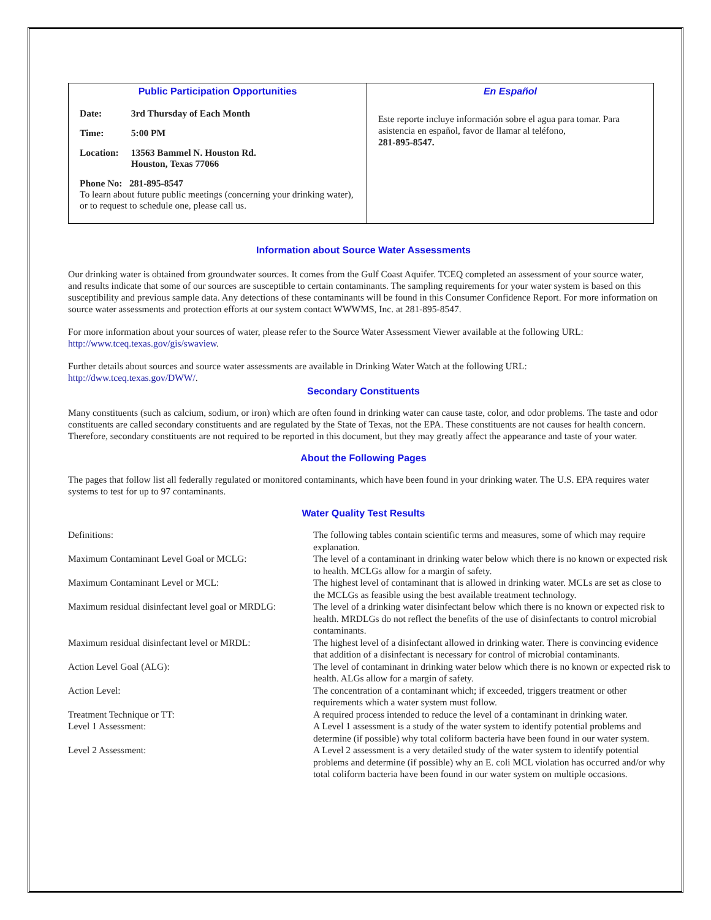| Public Participation Opportunities / Date: / 3rd Thursday of Each Month / / Time: / 5:00 PM / / Location: / 13563 Bammel N. Houston Rd. Houston, Texas 77066 / Phone No: 281-895-8547 To learn about future public meetings (concerning your drinking water), or to request to schedule one, please call us. | En Español Este reporte incluye información sobre el agua para tomar. Para asistencia en español, favor de llamar al teléfono, 281-895-8547. |
Information about Source Water Assessments
Our drinking water is obtained from groundwater sources. It comes from the Gulf Coast Aquifer. TCEQ completed an assessment of your source water, and results indicate that some of our sources are susceptible to certain contaminants. The sampling requirements for your water system is based on this susceptibility and previous sample data. Any detections of these contaminants will be found in this Consumer Confidence Report. For more information on source water assessments and protection efforts at our system contact WWWMS, Inc. at 281-895-8547.
For more information about your sources of water, please refer to the Source Water Assessment Viewer available at the following URL: http://www.tceq.texas.gov/gis/swaview.
Further details about sources and source water assessments are available in Drinking Water Watch at the following URL: http://dww.tceq.texas.gov/DWW/.
Secondary Constituents
Many constituents (such as calcium, sodium, or iron) which are often found in drinking water can cause taste, color, and odor problems. The taste and odor constituents are called secondary constituents and are regulated by the State of Texas, not the EPA. These constituents are not causes for health concern. Therefore, secondary constituents are not required to be reported in this document, but they may greatly affect the appearance and taste of your water.
About the Following Pages
The pages that follow list all federally regulated or monitored contaminants, which have been found in your drinking water. The U.S. EPA requires water systems to test for up to 97 contaminants.
Water Quality Test Results
| Definitions: | The following tables contain scientific terms and measures, some of which may require explanation. |
| Maximum Contaminant Level Goal or MCLG: | The level of a contaminant in drinking water below which there is no known or expected risk to health. MCLGs allow for a margin of safety. |
| Maximum Contaminant Level or MCL: | The highest level of contaminant that is allowed in drinking water. MCLs are set as close to the MCLGs as feasible using the best available treatment technology. |
| Maximum residual disinfectant level goal or MRDLG: | The level of a drinking water disinfectant below which there is no known or expected risk to health. MRDLGs do not reflect the benefits of the use of disinfectants to control microbial contaminants. |
| Maximum residual disinfectant level or MRDL: | The highest level of a disinfectant allowed in drinking water. There is convincing evidence that addition of a disinfectant is necessary for control of microbial contaminants. |
| Action Level Goal (ALG): | The level of contaminant in drinking water below which there is no known or expected risk to health. ALGs allow for a margin of safety. |
| Action Level: | The concentration of a contaminant which; if exceeded, triggers treatment or other requirements which a water system must follow. |
| Treatment Technique or TT: | A required process intended to reduce the level of a contaminant in drinking water. |
| Level 1 Assessment: | A Level 1 assessment is a study of the water system to identify potential problems and determine (if possible) why total coliform bacteria have been found in our water system. |
| Level 2 Assessment: | A Level 2 assessment is a very detailed study of the water system to identify potential problems and determine (if possible) why an E. coli MCL violation has occurred and/or why total coliform bacteria have been found in our water system on multiple occasions. |